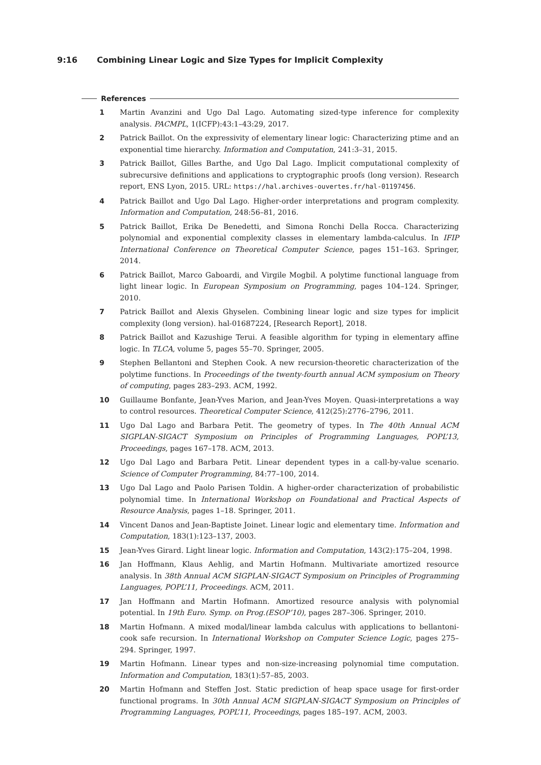9:16 Combining Linear Logic and Size Types for Implicit Complexity
References
1 Martin Avanzini and Ugo Dal Lago. Automating sized-type inference for complexity analysis. PACMPL, 1(ICFP):43:1–43:29, 2017.
2 Patrick Baillot. On the expressivity of elementary linear logic: Characterizing ptime and an exponential time hierarchy. Information and Computation, 241:3–31, 2015.
3 Patrick Baillot, Gilles Barthe, and Ugo Dal Lago. Implicit computational complexity of subrecursive definitions and applications to cryptographic proofs (long version). Research report, ENS Lyon, 2015. URL: https://hal.archives-ouvertes.fr/hal-01197456.
4 Patrick Baillot and Ugo Dal Lago. Higher-order interpretations and program complexity. Information and Computation, 248:56–81, 2016.
5 Patrick Baillot, Erika De Benedetti, and Simona Ronchi Della Rocca. Characterizing polynomial and exponential complexity classes in elementary lambda-calculus. In IFIP International Conference on Theoretical Computer Science, pages 151–163. Springer, 2014.
6 Patrick Baillot, Marco Gaboardi, and Virgile Mogbil. A polytime functional language from light linear logic. In European Symposium on Programming, pages 104–124. Springer, 2010.
7 Patrick Baillot and Alexis Ghyselen. Combining linear logic and size types for implicit complexity (long version). hal-01687224, [Research Report], 2018.
8 Patrick Baillot and Kazushige Terui. A feasible algorithm for typing in elementary affine logic. In TLCA, volume 5, pages 55–70. Springer, 2005.
9 Stephen Bellantoni and Stephen Cook. A new recursion-theoretic characterization of the polytime functions. In Proceedings of the twenty-fourth annual ACM symposium on Theory of computing, pages 283–293. ACM, 1992.
10 Guillaume Bonfante, Jean-Yves Marion, and Jean-Yves Moyen. Quasi-interpretations a way to control resources. Theoretical Computer Science, 412(25):2776–2796, 2011.
11 Ugo Dal Lago and Barbara Petit. The geometry of types. In The 40th Annual ACM SIGPLAN-SIGACT Symposium on Principles of Programming Languages, POPL’13, Proceedings, pages 167–178. ACM, 2013.
12 Ugo Dal Lago and Barbara Petit. Linear dependent types in a call-by-value scenario. Science of Computer Programming, 84:77–100, 2014.
13 Ugo Dal Lago and Paolo Parisen Toldin. A higher-order characterization of probabilistic polynomial time. In International Workshop on Foundational and Practical Aspects of Resource Analysis, pages 1–18. Springer, 2011.
14 Vincent Danos and Jean-Baptiste Joinet. Linear logic and elementary time. Information and Computation, 183(1):123–137, 2003.
15 Jean-Yves Girard. Light linear logic. Information and Computation, 143(2):175–204, 1998.
16 Jan Hoffmann, Klaus Aehlig, and Martin Hofmann. Multivariate amortized resource analysis. In 38th Annual ACM SIGPLAN-SIGACT Symposium on Principles of Programming Languages, POPL’11, Proceedings. ACM, 2011.
17 Jan Hoffmann and Martin Hofmann. Amortized resource analysis with polynomial potential. In 19th Euro. Symp. on Prog.(ESOP’10), pages 287–306. Springer, 2010.
18 Martin Hofmann. A mixed modal/linear lambda calculus with applications to bellantoni-cook safe recursion. In International Workshop on Computer Science Logic, pages 275–294. Springer, 1997.
19 Martin Hofmann. Linear types and non-size-increasing polynomial time computation. Information and Computation, 183(1):57–85, 2003.
20 Martin Hofmann and Steffen Jost. Static prediction of heap space usage for first-order functional programs. In 30th Annual ACM SIGPLAN-SIGACT Symposium on Principles of Programming Languages, POPL’11, Proceedings, pages 185–197. ACM, 2003.